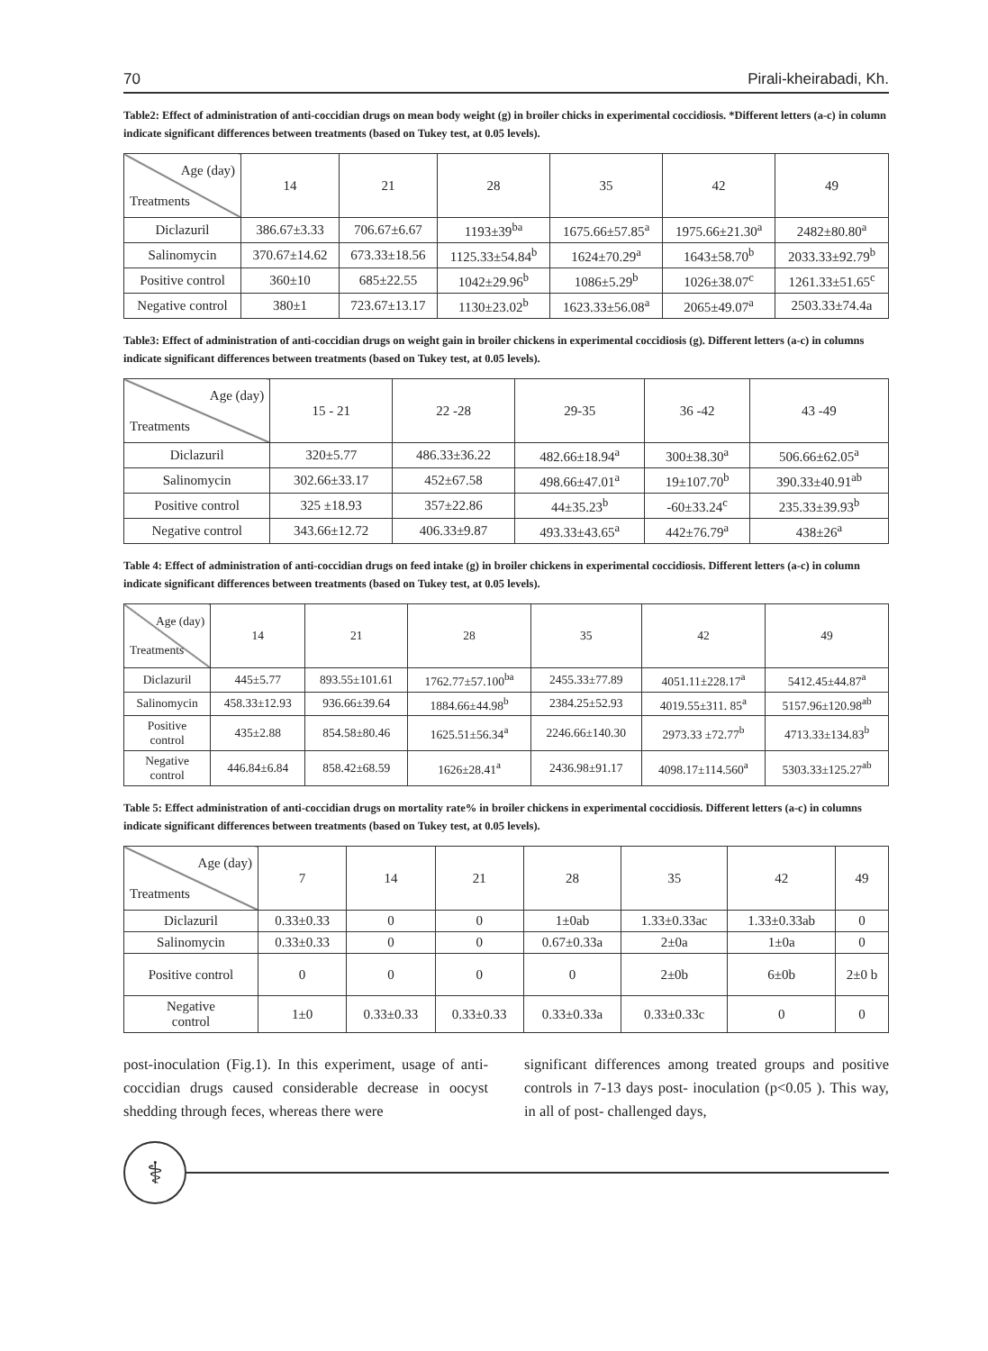70 Pirali-kheirabadi, Kh.
Table2: Effect of administration of anti-coccidian drugs on mean body weight (g) in broiler chicks in experimental coccidiosis. *Different letters (a-c) in column indicate significant differences between treatments (based on Tukey test, at 0.05 levels).
| Age (day) Treatments | 14 | 21 | 28 | 35 | 42 | 49 |
| --- | --- | --- | --- | --- | --- | --- |
| Diclazuril | 386.67±3.33 | 706.67±6.67 | 1193±39<sup>ba</sup> | 1675.66±57.85<sup>a</sup> | 1975.66±21.30<sup>a</sup> | 2482±80.80<sup>a</sup> |
| Salinomycin | 370.67±14.62 | 673.33±18.56 | 1125.33±54.84<sup>b</sup> | 1624±70.29<sup>a</sup> | 1643±58.70<sup>b</sup> | 2033.33±92.79<sup>b</sup> |
| Positive control | 360±10 | 685±22.55 | 1042±29.96<sup>b</sup> | 1086±5.29<sup>b</sup> | 1026±38.07<sup>c</sup> | 1261.33±51.65<sup>c</sup> |
| Negative control | 380±1 | 723.67±13.17 | 1130±23.02<sup>b</sup> | 1623.33±56.08<sup>a</sup> | 2065±49.07<sup>a</sup> | 2503.33±74.4a |
Table3: Effect of administration of anti-coccidian drugs on weight gain in broiler chickens in experimental coccidiosis (g). Different letters (a-c) in columns indicate significant differences between treatments (based on Tukey test, at 0.05 levels).
| Age (day) Treatments | 15 - 21 | 22 -28 | 29-35 | 36 -42 | 43 -49 |
| --- | --- | --- | --- | --- | --- |
| Diclazuril | 320±5.77 | 486.33±36.22 | 482.66±18.94<sup>a</sup> | 300±38.30<sup>a</sup> | 506.66±62.05<sup>a</sup> |
| Salinomycin | 302.66±33.17 | 452±67.58 | 498.66±47.01<sup>a</sup> | 19±107.70<sup>b</sup> | 390.33±40.91<sup>ab</sup> |
| Positive control | 325 ±18.93 | 357±22.86 | 44±35.23<sup>b</sup> | -60±33.24<sup>c</sup> | 235.33±39.93<sup>b</sup> |
| Negative control | 343.66±12.72 | 406.33±9.87 | 493.33±43.65<sup>a</sup> | 442±76.79<sup>a</sup> | 438±26<sup>a</sup> |
Table 4: Effect of administration of anti-coccidian drugs on feed intake (g) in broiler chickens in experimental coccidiosis. Different letters (a-c) in column indicate significant differences between treatments (based on Tukey test, at 0.05 levels).
| Age (day) Treatments | 14 | 21 | 28 | 35 | 42 | 49 |
| --- | --- | --- | --- | --- | --- | --- |
| Diclazuril | 445±5.77 | 893.55±101.61 | 1762.77±57.100<sup>ba</sup> | 2455.33±77.89 | 4051.11±228.17<sup>a</sup> | 5412.45±44.87<sup>a</sup> |
| Salinomycin | 458.33±12.93 | 936.66±39.64 | 1884.66±44.98<sup>b</sup> | 2384.25±52.93 | 4019.55±311. 85<sup>a</sup> | 5157.96±120.98<sup>ab</sup> |
| Positive control | 435±2.88 | 854.58±80.46 | 1625.51±56.34<sup>a</sup> | 2246.66±140.30 | 2973.33 ±72.77<sup>b</sup> | 4713.33±134.83<sup>b</sup> |
| Negative control | 446.84±6.84 | 858.42±68.59 | 1626±28.41<sup>a</sup> | 2436.98±91.17 | 4098.17±114.560<sup>a</sup> | 5303.33±125.27<sup>ab</sup> |
Table 5: Effect administration of anti-coccidian drugs on mortality rate% in broiler chickens in experimental coccidiosis. Different letters (a-c) in columns indicate significant differences between treatments (based on Tukey test, at 0.05 levels).
| Age (day) Treatments | 7 | 14 | 21 | 28 | 35 | 42 | 49 |
| --- | --- | --- | --- | --- | --- | --- | --- |
| Diclazuril | 0.33±0.33 | 0 | 0 | 1±0ab | 1.33±0.33ac | 1.33±0.33ab | 0 |
| Salinomycin | 0.33±0.33 | 0 | 0 | 0.67±0.33a | 2±0a | 1±0a | 0 |
| Positive control | 0 | 0 | 0 | 0 | 2±0b | 6±0b | 2±0 b |
| Negative control | 1±0 | 0.33±0.33 | 0.33±0.33 | 0.33±0.33a | 0.33±0.33c | 0 | 0 |
post-inoculation (Fig.1). In this experiment, usage of anti-coccidian drugs caused considerable decrease in oocyst shedding through feces, whereas there were
significant differences among treated groups and positive controls in 7-13 days post- inoculation (p<0.05 ). This way, in all of post- challenged days,
⚕